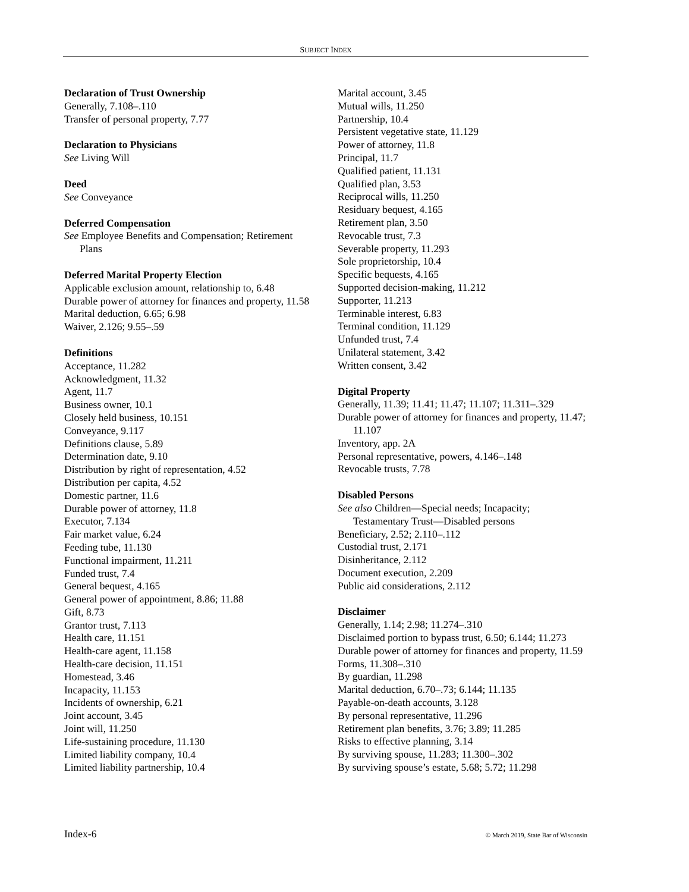SUBJECT INDEX
Declaration of Trust Ownership
Generally, 7.108–.110
Transfer of personal property, 7.77
Declaration to Physicians
See Living Will
Deed
See Conveyance
Deferred Compensation
See Employee Benefits and Compensation; Retirement Plans
Deferred Marital Property Election
Applicable exclusion amount, relationship to, 6.48
Durable power of attorney for finances and property, 11.58
Marital deduction, 6.65; 6.98
Waiver, 2.126; 9.55–.59
Definitions
Acceptance, 11.282
Acknowledgment, 11.32
Agent, 11.7
Business owner, 10.1
Closely held business, 10.151
Conveyance, 9.117
Definitions clause, 5.89
Determination date, 9.10
Distribution by right of representation, 4.52
Distribution per capita, 4.52
Domestic partner, 11.6
Durable power of attorney, 11.8
Executor, 7.134
Fair market value, 6.24
Feeding tube, 11.130
Functional impairment, 11.211
Funded trust, 7.4
General bequest, 4.165
General power of appointment, 8.86; 11.88
Gift, 8.73
Grantor trust, 7.113
Health care, 11.151
Health-care agent, 11.158
Health-care decision, 11.151
Homestead, 3.46
Incapacity, 11.153
Incidents of ownership, 6.21
Joint account, 3.45
Joint will, 11.250
Life-sustaining procedure, 11.130
Limited liability company, 10.4
Limited liability partnership, 10.4
Marital account, 3.45
Mutual wills, 11.250
Partnership, 10.4
Persistent vegetative state, 11.129
Power of attorney, 11.8
Principal, 11.7
Qualified patient, 11.131
Qualified plan, 3.53
Reciprocal wills, 11.250
Residuary bequest, 4.165
Retirement plan, 3.50
Revocable trust, 7.3
Severable property, 11.293
Sole proprietorship, 10.4
Specific bequests, 4.165
Supported decision-making, 11.212
Supporter, 11.213
Terminable interest, 6.83
Terminal condition, 11.129
Unfunded trust, 7.4
Unilateral statement, 3.42
Written consent, 3.42
Digital Property
Generally, 11.39; 11.41; 11.47; 11.107; 11.311–.329
Durable power of attorney for finances and property, 11.47; 11.107
Inventory, app. 2A
Personal representative, powers, 4.146–.148
Revocable trusts, 7.78
Disabled Persons
See also Children—Special needs; Incapacity; Testamentary Trust—Disabled persons
Beneficiary, 2.52; 2.110–.112
Custodial trust, 2.171
Disinheritance, 2.112
Document execution, 2.209
Public aid considerations, 2.112
Disclaimer
Generally, 1.14; 2.98; 11.274–.310
Disclaimed portion to bypass trust, 6.50; 6.144; 11.273
Durable power of attorney for finances and property, 11.59
Forms, 11.308–.310
By guardian, 11.298
Marital deduction, 6.70–.73; 6.144; 11.135
Payable-on-death accounts, 3.128
By personal representative, 11.296
Retirement plan benefits, 3.76; 3.89; 11.285
Risks to effective planning, 3.14
By surviving spouse, 11.283; 11.300–.302
By surviving spouse’s estate, 5.68; 5.72; 11.298
Index-6 © March 2019, State Bar of Wisconsin